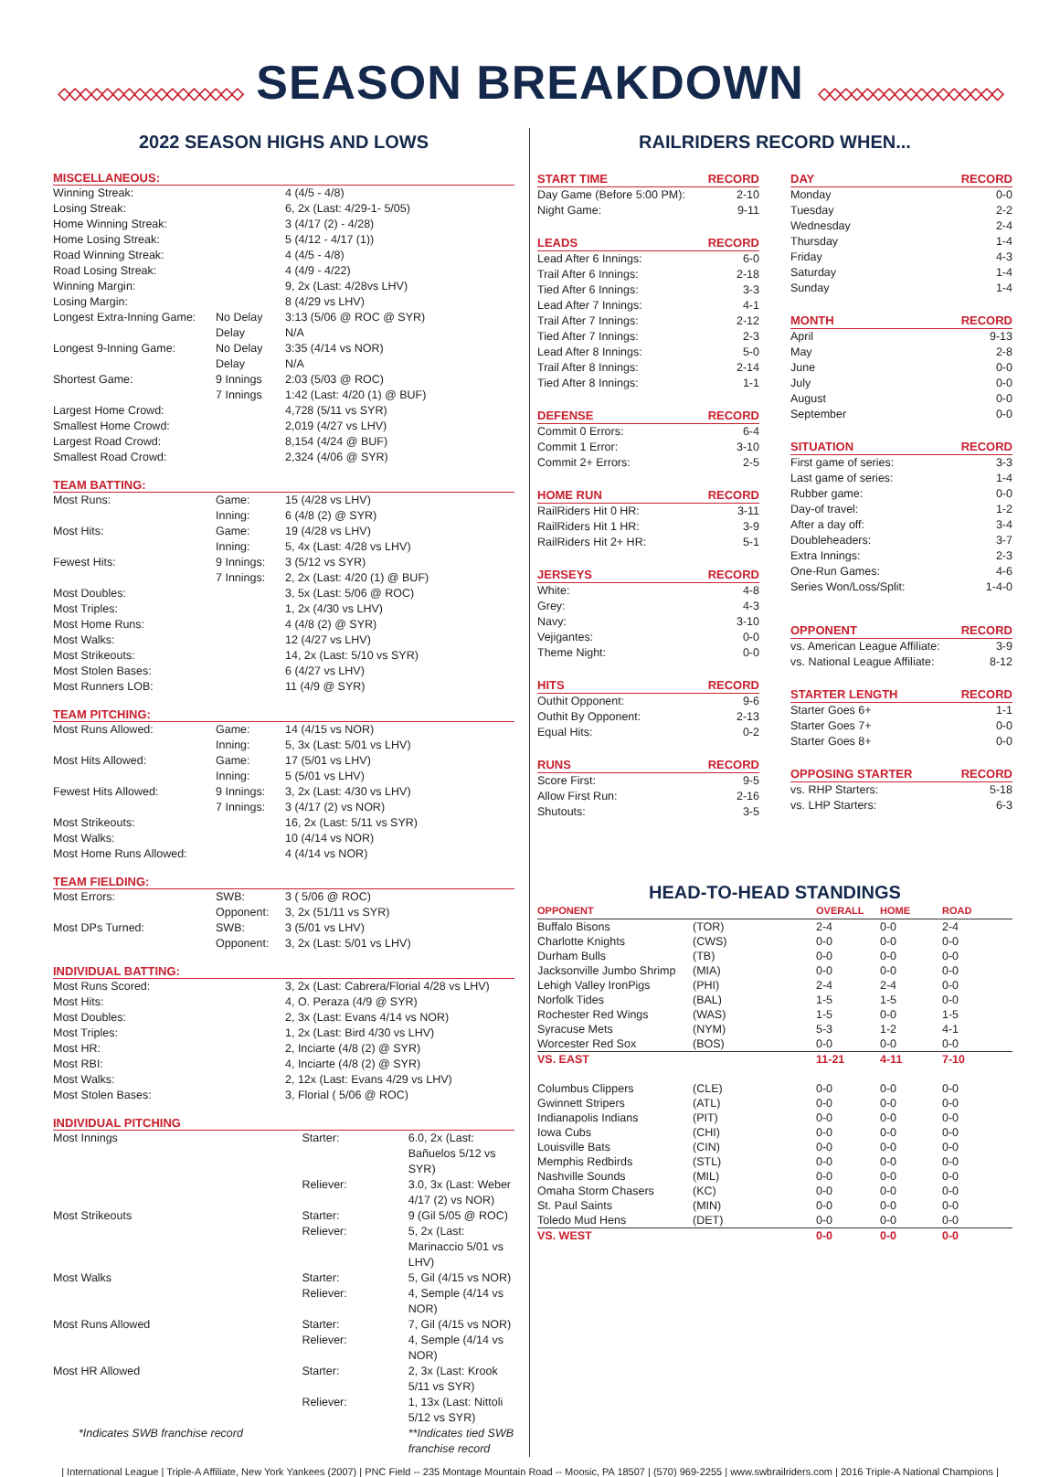◇◇◇◇◇◇◇◇◇◇◇◇◇◇◇◇◇ SEASON BREAKDOWN ◇◇◇◇◇◇◇◇◇◇◇◇◇◇◇◇◇
2022 SEASON HIGHS AND LOWS
MISCELLANEOUS:
| Winning Streak: | | 4 (4/5 - 4/8) |
| Losing Streak: | | 6, 2x (Last: 4/29-1- 5/05) |
| Home Winning Streak: | | 3 (4/17 (2) - 4/28) |
| Home Losing Streak: | | 5 (4/12 - 4/17 (1)) |
| Road Winning Streak: | | 4 (4/5 - 4/8) |
| Road Losing Streak: | | 4 (4/9 - 4/22) |
| Winning Margin: | | 9, 2x (Last: 4/28vs LHV) |
| Losing Margin: | | 8 (4/29 vs LHV) |
| Longest Extra-Inning Game: | No Delay | 3:13 (5/06 @ ROC @ SYR) |
| | Delay | N/A |
| Longest 9-Inning Game: | No Delay | 3:35 (4/14 vs NOR) |
| | Delay | N/A |
| Shortest Game: | 9 Innings | 2:03 (5/03 @ ROC) |
| | 7 Innings | 1:42 (Last: 4/20 (1) @ BUF) |
| Largest Home Crowd: | | 4,728 (5/11 vs SYR) |
| Smallest Home Crowd: | | 2,019 (4/27 vs LHV) |
| Largest Road Crowd: | | 8,154 (4/24 @ BUF) |
| Smallest Road Crowd: | | 2,324 (4/06 @ SYR) |
TEAM BATTING:
| Most Runs: | Game: | 15 (4/28 vs LHV) |
| | Inning: | 6 (4/8 (2) @ SYR) |
| Most Hits: | Game: | 19 (4/28 vs LHV) |
| | Inning: | 5, 4x (Last: 4/28 vs LHV) |
| Fewest Hits: | 9 Innings: | 3 (5/12 vs SYR) |
| | 7 Innings: | 2, 2x (Last: 4/20 (1) @ BUF) |
| Most Doubles: | | 3, 5x (Last: 5/06 @ ROC) |
| Most Triples: | | 1, 2x (4/30 vs LHV) |
| Most Home Runs: | | 4 (4/8 (2) @ SYR) |
| Most Walks: | | 12 (4/27 vs LHV) |
| Most Strikeouts: | | 14, 2x (Last: 5/10 vs SYR) |
| Most Stolen Bases: | | 6 (4/27 vs LHV) |
| Most Runners LOB: | | 11 (4/9 @ SYR) |
TEAM PITCHING:
| Most Runs Allowed: | Game: | 14 (4/15 vs NOR) |
| | Inning: | 5, 3x (Last: 5/01 vs LHV) |
| Most Hits Allowed: | Game: | 17 (5/01 vs LHV) |
| | Inning: | 5 (5/01 vs LHV) |
| Fewest Hits Allowed: | 9 Innings: | 3, 2x (Last: 4/30 vs LHV) |
| | 7 Innings: | 3 (4/17 (2) vs NOR) |
| Most Strikeouts: | | 16, 2x (Last: 5/11 vs SYR) |
| Most Walks: | | 10 (4/14 vs NOR) |
| Most Home Runs Allowed: | | 4 (4/14 vs NOR) |
TEAM FIELDING:
| Most Errors: | SWB: | 3 ( 5/06 @ ROC) |
| | Opponent: | 3, 2x (51/11 vs SYR) |
| Most DPs Turned: | SWB: | 3 (5/01 vs LHV) |
| | Opponent: | 3, 2x (Last: 5/01 vs LHV) |
INDIVIDUAL BATTING:
| Most Runs Scored: | | 3, 2x (Last: Cabrera/Florial 4/28 vs LHV) |
| Most Hits: | | 4, O. Peraza (4/9 @ SYR) |
| Most Doubles: | | 2, 3x (Last: Evans 4/14 vs NOR) |
| Most Triples: | | 1, 2x (Last: Bird 4/30 vs LHV) |
| Most HR: | | 2, Inciarte (4/8 (2) @ SYR) |
| Most RBI: | | 4, Inciarte (4/8 (2) @ SYR) |
| Most Walks: | | 2, 12x (Last: Evans 4/29 vs LHV) |
| Most Stolen Bases: | | 3, Florial ( 5/06 @ ROC) |
INDIVIDUAL PITCHING
| Most Innings | Starter: | 6.0, 2x (Last: Bañuelos 5/12 vs SYR) |
| | Reliever: | 3.0, 3x (Last: Weber 4/17 (2) vs NOR) |
| Most Strikeouts | Starter: | 9 (Gil 5/05 @ ROC) |
| | Reliever: | 5, 2x (Last: Marinaccio 5/01 vs LHV) |
| Most Walks | Starter: | 5, Gil (4/15 vs NOR) |
| | Reliever: | 4, Semple (4/14 vs NOR) |
| Most Runs Allowed | Starter: | 7, Gil (4/15 vs NOR) |
| | Reliever: | 4, Semple (4/14 vs NOR) |
| Most HR Allowed | Starter: | 2, 3x (Last: Krook 5/11 vs SYR) |
| | Reliever: | 1, 13x (Last: Nittoli 5/12 vs SYR) |
| *Indicates SWB franchise record | | **Indicates tied SWB franchise record |
RAILRIDERS RECORD WHEN...
| START TIME | RECORD |
| --- | --- |
| Day Game (Before 5:00 PM): | 2-10 |
| Night Game: | 9-11 |
| LEADS | RECORD |
| --- | --- |
| Lead After 6 Innings: | 6-0 |
| Trail After 6 Innings: | 2-18 |
| Tied After 6 Innings: | 3-3 |
| Lead After 7 Innings: | 4-1 |
| Trail After 7 Innings: | 2-12 |
| Tied After 7 Innings: | 2-3 |
| Lead After 8 Innings: | 5-0 |
| Trail After 8 Innings: | 2-14 |
| Tied After 8 Innings: | 1-1 |
| DEFENSE | RECORD |
| --- | --- |
| Commit 0 Errors: | 6-4 |
| Commit 1 Error: | 3-10 |
| Commit 2+ Errors: | 2-5 |
| HOME RUN | RECORD |
| --- | --- |
| RailRiders Hit 0 HR: | 3-11 |
| RailRiders Hit 1 HR: | 3-9 |
| RailRiders Hit 2+ HR: | 5-1 |
| JERSEYS | RECORD |
| --- | --- |
| White: | 4-8 |
| Grey: | 4-3 |
| Navy: | 3-10 |
| Vejigantes: | 0-0 |
| Theme Night: | 0-0 |
| HITS | RECORD |
| --- | --- |
| Outhit Opponent: | 9-6 |
| Outhit By Opponent: | 2-13 |
| Equal Hits: | 0-2 |
| RUNS | RECORD |
| --- | --- |
| Score First: | 9-5 |
| Allow First Run: | 2-16 |
| Shutouts: | 3-5 |
| DAY | RECORD |
| --- | --- |
| Monday | 0-0 |
| Tuesday | 2-2 |
| Wednesday | 2-4 |
| Thursday | 1-4 |
| Friday | 4-3 |
| Saturday | 1-4 |
| Sunday | 1-4 |
| MONTH | RECORD |
| --- | --- |
| April | 9-13 |
| May | 2-8 |
| June | 0-0 |
| July | 0-0 |
| August | 0-0 |
| September | 0-0 |
| SITUATION | RECORD |
| --- | --- |
| First game of series: | 3-3 |
| Last game of series: | 1-4 |
| Rubber game: | 0-0 |
| Day-of travel: | 1-2 |
| After a day off: | 3-4 |
| Doubleheaders: | 3-7 |
| Extra Innings: | 2-3 |
| One-Run Games: | 4-6 |
| Series Won/Loss/Split: | 1-4-0 |
| OPPONENT | RECORD |
| --- | --- |
| vs. American League Affiliate: | 3-9 |
| vs. National League Affiliate: | 8-12 |
| STARTER LENGTH | RECORD |
| --- | --- |
| Starter Goes 6+ | 1-1 |
| Starter Goes 7+ | 0-0 |
| Starter Goes 8+ | 0-0 |
| OPPOSING STARTER | RECORD |
| --- | --- |
| vs. RHP Starters: | 5-18 |
| vs. LHP Starters: | 6-3 |
HEAD-TO-HEAD STANDINGS
| OPPONENT | | OVERALL | HOME | ROAD |
| --- | --- | --- | --- | --- |
| Buffalo Bisons | (TOR) | 2-4 | 0-0 | 2-4 |
| Charlotte Knights | (CWS) | 0-0 | 0-0 | 0-0 |
| Durham Bulls | (TB) | 0-0 | 0-0 | 0-0 |
| Jacksonville Jumbo Shrimp | (MIA) | 0-0 | 0-0 | 0-0 |
| Lehigh Valley IronPigs | (PHI) | 2-4 | 2-4 | 0-0 |
| Norfolk Tides | (BAL) | 1-5 | 1-5 | 0-0 |
| Rochester Red Wings | (WAS) | 1-5 | 0-0 | 1-5 |
| Syracuse Mets | (NYM) | 5-3 | 1-2 | 4-1 |
| Worcester Red Sox | (BOS) | 0-0 | 0-0 | 0-0 |
| VS. EAST | | 11-21 | 4-11 | 7-10 |
| Columbus Clippers | (CLE) | 0-0 | 0-0 | 0-0 |
| Gwinnett Stripers | (ATL) | 0-0 | 0-0 | 0-0 |
| Indianapolis Indians | (PIT) | 0-0 | 0-0 | 0-0 |
| Iowa Cubs | (CHI) | 0-0 | 0-0 | 0-0 |
| Louisville Bats | (CIN) | 0-0 | 0-0 | 0-0 |
| Memphis Redbirds | (STL) | 0-0 | 0-0 | 0-0 |
| Nashville Sounds | (MIL) | 0-0 | 0-0 | 0-0 |
| Omaha Storm Chasers | (KC) | 0-0 | 0-0 | 0-0 |
| St. Paul Saints | (MIN) | 0-0 | 0-0 | 0-0 |
| Toledo Mud Hens | (DET) | 0-0 | 0-0 | 0-0 |
| VS. WEST | | 0-0 | 0-0 | 0-0 |
| International League | Triple-A Affiliate, New York Yankees (2007) | PNC Field -- 235 Montage Mountain Road -- Moosic, PA 18507 | (570) 969-2255 | www.swbrailriders.com | 2016 Triple-A National Champions |